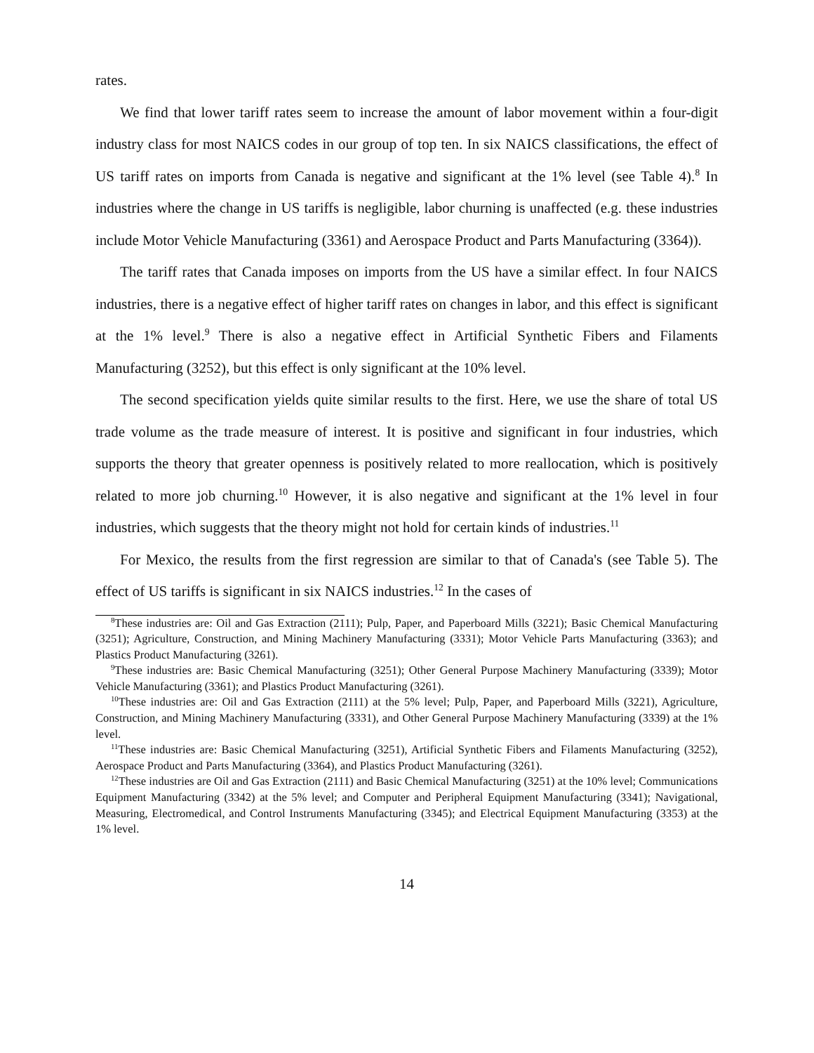rates.
We find that lower tariff rates seem to increase the amount of labor movement within a four-digit industry class for most NAICS codes in our group of top ten. In six NAICS classifications, the effect of US tariff rates on imports from Canada is negative and significant at the 1% level (see Table 4).<sup>8</sup> In industries where the change in US tariffs is negligible, labor churning is unaffected (e.g. these industries include Motor Vehicle Manufacturing (3361) and Aerospace Product and Parts Manufacturing (3364)).
The tariff rates that Canada imposes on imports from the US have a similar effect. In four NAICS industries, there is a negative effect of higher tariff rates on changes in labor, and this effect is significant at the 1% level.<sup>9</sup> There is also a negative effect in Artificial Synthetic Fibers and Filaments Manufacturing (3252), but this effect is only significant at the 10% level.
The second specification yields quite similar results to the first. Here, we use the share of total US trade volume as the trade measure of interest. It is positive and significant in four industries, which supports the theory that greater openness is positively related to more reallocation, which is positively related to more job churning.<sup>10</sup> However, it is also negative and significant at the 1% level in four industries, which suggests that the theory might not hold for certain kinds of industries.<sup>11</sup>
For Mexico, the results from the first regression are similar to that of Canada's (see Table 5). The effect of US tariffs is significant in six NAICS industries.<sup>12</sup> In the cases of
<sup>8</sup> These industries are: Oil and Gas Extraction (2111); Pulp, Paper, and Paperboard Mills (3221); Basic Chemical Manufacturing (3251); Agriculture, Construction, and Mining Machinery Manufacturing (3331); Motor Vehicle Parts Manufacturing (3363); and Plastics Product Manufacturing (3261).
<sup>9</sup> These industries are: Basic Chemical Manufacturing (3251); Other General Purpose Machinery Manufacturing (3339); Motor Vehicle Manufacturing (3361); and Plastics Product Manufacturing (3261).
<sup>10</sup> These industries are: Oil and Gas Extraction (2111) at the 5% level; Pulp, Paper, and Paperboard Mills (3221), Agriculture, Construction, and Mining Machinery Manufacturing (3331), and Other General Purpose Machinery Manufacturing (3339) at the 1% level.
<sup>11</sup> These industries are: Basic Chemical Manufacturing (3251), Artificial Synthetic Fibers and Filaments Manufacturing (3252), Aerospace Product and Parts Manufacturing (3364), and Plastics Product Manufacturing (3261).
<sup>12</sup> These industries are Oil and Gas Extraction (2111) and Basic Chemical Manufacturing (3251) at the 10% level; Communications Equipment Manufacturing (3342) at the 5% level; and Computer and Peripheral Equipment Manufacturing (3341); Navigational, Measuring, Electromedical, and Control Instruments Manufacturing (3345); and Electrical Equipment Manufacturing (3353) at the 1% level.
14